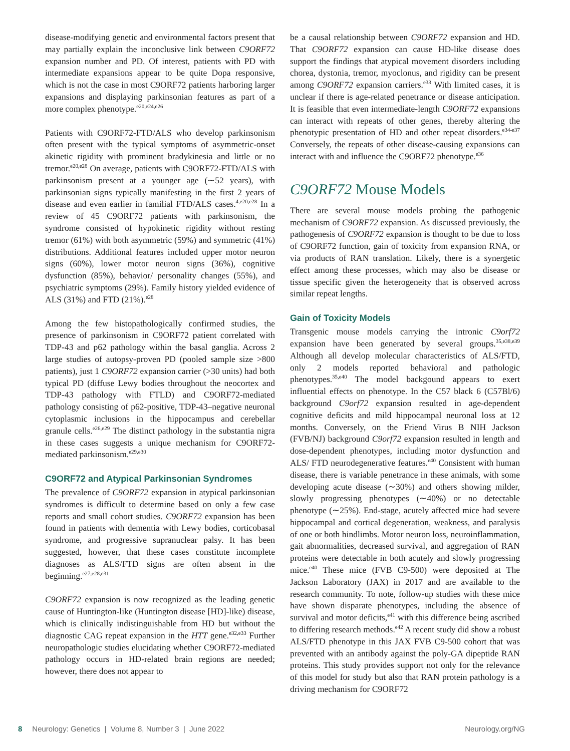disease-modifying genetic and environmental factors present that may partially explain the inconclusive link between C9ORF72 expansion number and PD. Of interest, patients with PD with intermediate expansions appear to be quite Dopa responsive, which is not the case in most C9ORF72 patients harboring larger expansions and displaying parkinsonian features as part of a more complex phenotype.<sup>e20,e24,e26</sup>
Patients with C9ORF72-FTD/ALS who develop parkinsonism often present with the typical symptoms of asymmetric-onset akinetic rigidity with prominent bradykinesia and little or no tremor.<sup>e20,e28</sup> On average, patients with C9ORF72-FTD/ALS with parkinsonism present at a younger age (∼52 years), with parkinsonian signs typically manifesting in the first 2 years of disease and even earlier in familial FTD/ALS cases.<sup>4,e20,e28</sup> In a review of 45 C9ORF72 patients with parkinsonism, the syndrome consisted of hypokinetic rigidity without resting tremor (61%) with both asymmetric (59%) and symmetric (41%) distributions. Additional features included upper motor neuron signs (60%), lower motor neuron signs (36%), cognitive dysfunction (85%), behavior/ personality changes (55%), and psychiatric symptoms (29%). Family history yielded evidence of ALS (31%) and FTD (21%).<sup>e28</sup>
Among the few histopathologically confirmed studies, the presence of parkinsonism in C9ORF72 patient correlated with TDP-43 and p62 pathology within the basal ganglia. Across 2 large studies of autopsy-proven PD (pooled sample size >800 patients), just 1 C9ORF72 expansion carrier (>30 units) had both typical PD (diffuse Lewy bodies throughout the neocortex and TDP-43 pathology with FTLD) and C9ORF72-mediated pathology consisting of p62-positive, TDP-43–negative neuronal cytoplasmic inclusions in the hippocampus and cerebellar granule cells.<sup>e26,e29</sup> The distinct pathology in the substantia nigra in these cases suggests a unique mechanism for C9ORF72-mediated parkinsonism.<sup>e29,e30</sup>
C9ORF72 and Atypical Parkinsonian Syndromes
The prevalence of C9ORF72 expansion in atypical parkinsonian syndromes is difficult to determine based on only a few case reports and small cohort studies. C9ORF72 expansion has been found in patients with dementia with Lewy bodies, corticobasal syndrome, and progressive supranuclear palsy. It has been suggested, however, that these cases constitute incomplete diagnoses as ALS/FTD signs are often absent in the beginning.<sup>e27,e28,e31</sup>
C9ORF72 expansion is now recognized as the leading genetic cause of Huntington-like (Huntington disease [HD]-like) disease, which is clinically indistinguishable from HD but without the diagnostic CAG repeat expansion in the HTT gene.<sup>e32,e33</sup> Further neuropathologic studies elucidating whether C9ORF72-mediated pathology occurs in HD-related brain regions are needed; however, there does not appear to
be a causal relationship between C9ORF72 expansion and HD. That C9ORF72 expansion can cause HD-like disease does support the findings that atypical movement disorders including chorea, dystonia, tremor, myoclonus, and rigidity can be present among C9ORF72 expansion carriers.<sup>e33</sup> With limited cases, it is unclear if there is age-related penetrance or disease anticipation. It is feasible that even intermediate-length C9ORF72 expansions can interact with repeats of other genes, thereby altering the phenotypic presentation of HD and other repeat disorders.<sup>e34-e37</sup> Conversely, the repeats of other disease-causing expansions can interact with and influence the C9ORF72 phenotype.<sup>e36</sup>
C9ORF72 Mouse Models
There are several mouse models probing the pathogenic mechanism of C9ORF72 expansion. As discussed previously, the pathogenesis of C9ORF72 expansion is thought to be due to loss of C9ORF72 function, gain of toxicity from expansion RNA, or via products of RAN translation. Likely, there is a synergetic effect among these processes, which may also be disease or tissue specific given the heterogeneity that is observed across similar repeat lengths.
Gain of Toxicity Models
Transgenic mouse models carrying the intronic C9orf72 expansion have been generated by several groups.<sup>35,e38,e39</sup> Although all develop molecular characteristics of ALS/FTD, only 2 models reported behavioral and pathologic phenotypes.<sup>35,e40</sup> The model backgound appears to exert influential effects on phenotype. In the C57 black 6 (C57Bl/6) background C9orf72 expansion resulted in age-dependent cognitive deficits and mild hippocampal neuronal loss at 12 months. Conversely, on the Friend Virus B NIH Jackson (FVB/NJ) background C9orf72 expansion resulted in length and dose-dependent phenotypes, including motor dysfunction and ALS/ FTD neurodegenerative features.<sup>e40</sup> Consistent with human disease, there is variable penetrance in these animals, with some developing acute disease (∼30%) and others showing milder, slowly progressing phenotypes (∼40%) or no detectable phenotype (∼25%). End-stage, acutely affected mice had severe hippocampal and cortical degeneration, weakness, and paralysis of one or both hindlimbs. Motor neuron loss, neuroinflammation, gait abnormalities, decreased survival, and aggregation of RAN proteins were detectable in both acutely and slowly progressing mice.<sup>e40</sup> These mice (FVB C9-500) were deposited at The Jackson Laboratory (JAX) in 2017 and are available to the research community. To note, follow-up studies with these mice have shown disparate phenotypes, including the absence of survival and motor deficits,<sup>e41</sup> with this difference being ascribed to differing research methods.<sup>e42</sup> A recent study did show a robust ALS/FTD phenotype in this JAX FVB C9-500 cohort that was prevented with an antibody against the poly-GA dipeptide RAN proteins. This study provides support not only for the relevance of this model for study but also that RAN protein pathology is a driving mechanism for C9ORF72
8 Neurology: Genetics | Volume 8, Number 3 | June 2022 Neurology.org/NG